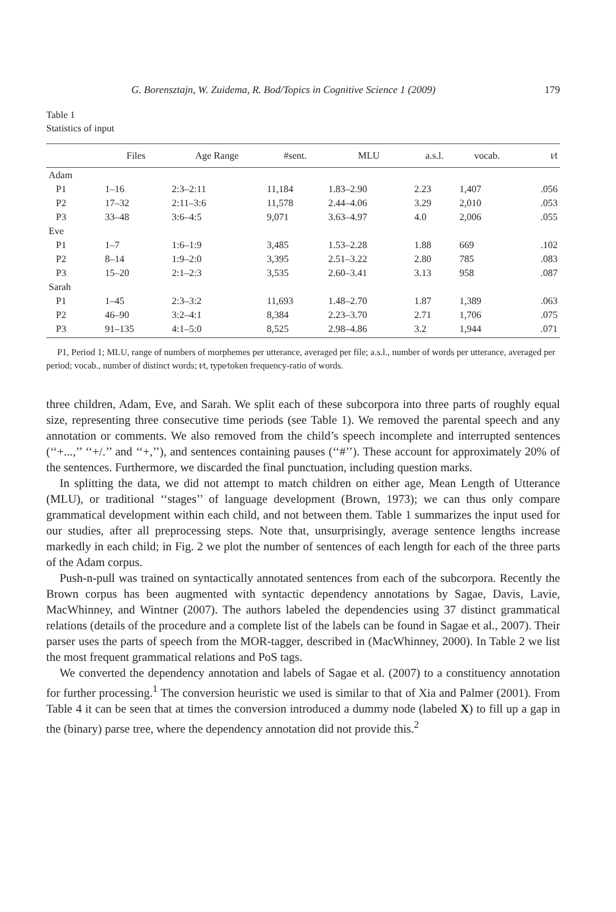G. Borensztajn, W. Zuidema, R. Bod/Topics in Cognitive Science 1 (2009) 179
Table 1
Statistics of input
| | Files | Age Range | #sent. | MLU | a.s.l. | vocab. | t⁄t |
| --- | --- | --- | --- | --- | --- | --- | --- |
| Adam | | | | | | | |
| P1 | 1–16 | 2:3–2:11 | 11,184 | 1.83–2.90 | 2.23 | 1,407 | .056 |
| P2 | 17–32 | 2:11–3:6 | 11,578 | 2.44–4.06 | 3.29 | 2,010 | .053 |
| P3 | 33–48 | 3:6–4:5 | 9,071 | 3.63–4.97 | 4.0 | 2,006 | .055 |
| Eve | | | | | | | |
| P1 | 1–7 | 1:6–1:9 | 3,485 | 1.53–2.28 | 1.88 | 669 | .102 |
| P2 | 8–14 | 1:9–2:0 | 3,395 | 2.51–3.22 | 2.80 | 785 | .083 |
| P3 | 15–20 | 2:1–2:3 | 3,535 | 2.60–3.41 | 3.13 | 958 | .087 |
| Sarah | | | | | | | |
| P1 | 1–45 | 2:3–3:2 | 11,693 | 1.48–2.70 | 1.87 | 1,389 | .063 |
| P2 | 46–90 | 3:2–4:1 | 8,384 | 2.23–3.70 | 2.71 | 1,706 | .075 |
| P3 | 91–135 | 4:1–5:0 | 8,525 | 2.98–4.86 | 3.2 | 1,944 | .071 |
P1, Period 1; MLU, range of numbers of morphemes per utterance, averaged per file; a.s.l., number of words per utterance, averaged per period; vocab., number of distinct words; t⁄t, type⁄token frequency-ratio of words.
three children, Adam, Eve, and Sarah. We split each of these subcorpora into three parts of roughly equal size, representing three consecutive time periods (see Table 1). We removed the parental speech and any annotation or comments. We also removed from the child’s speech incomplete and interrupted sentences (‘‘+...,’’ ‘‘+/.’’ and ‘‘+,’’), and sentences containing pauses (‘‘#’’). These account for approximately 20% of the sentences. Furthermore, we discarded the final punctuation, including question marks.
In splitting the data, we did not attempt to match children on either age, Mean Length of Utterance (MLU), or traditional ‘‘stages’’ of language development (Brown, 1973); we can thus only compare grammatical development within each child, and not between them. Table 1 summarizes the input used for our studies, after all preprocessing steps. Note that, unsurprisingly, average sentence lengths increase markedly in each child; in Fig. 2 we plot the number of sentences of each length for each of the three parts of the Adam corpus.
Push-n-pull was trained on syntactically annotated sentences from each of the subcorpora. Recently the Brown corpus has been augmented with syntactic dependency annotations by Sagae, Davis, Lavie, MacWhinney, and Wintner (2007). The authors labeled the dependencies using 37 distinct grammatical relations (details of the procedure and a complete list of the labels can be found in Sagae et al., 2007). Their parser uses the parts of speech from the MOR-tagger, described in (MacWhinney, 2000). In Table 2 we list the most frequent grammatical relations and PoS tags.
We converted the dependency annotation and labels of Sagae et al. (2007) to a constituency annotation for further processing.<sup>1</sup> The conversion heuristic we used is similar to that of Xia and Palmer (2001). From Table 4 it can be seen that at times the conversion introduced a dummy node (labeled X) to fill up a gap in the (binary) parse tree, where the dependency annotation did not provide this.<sup>2</sup>